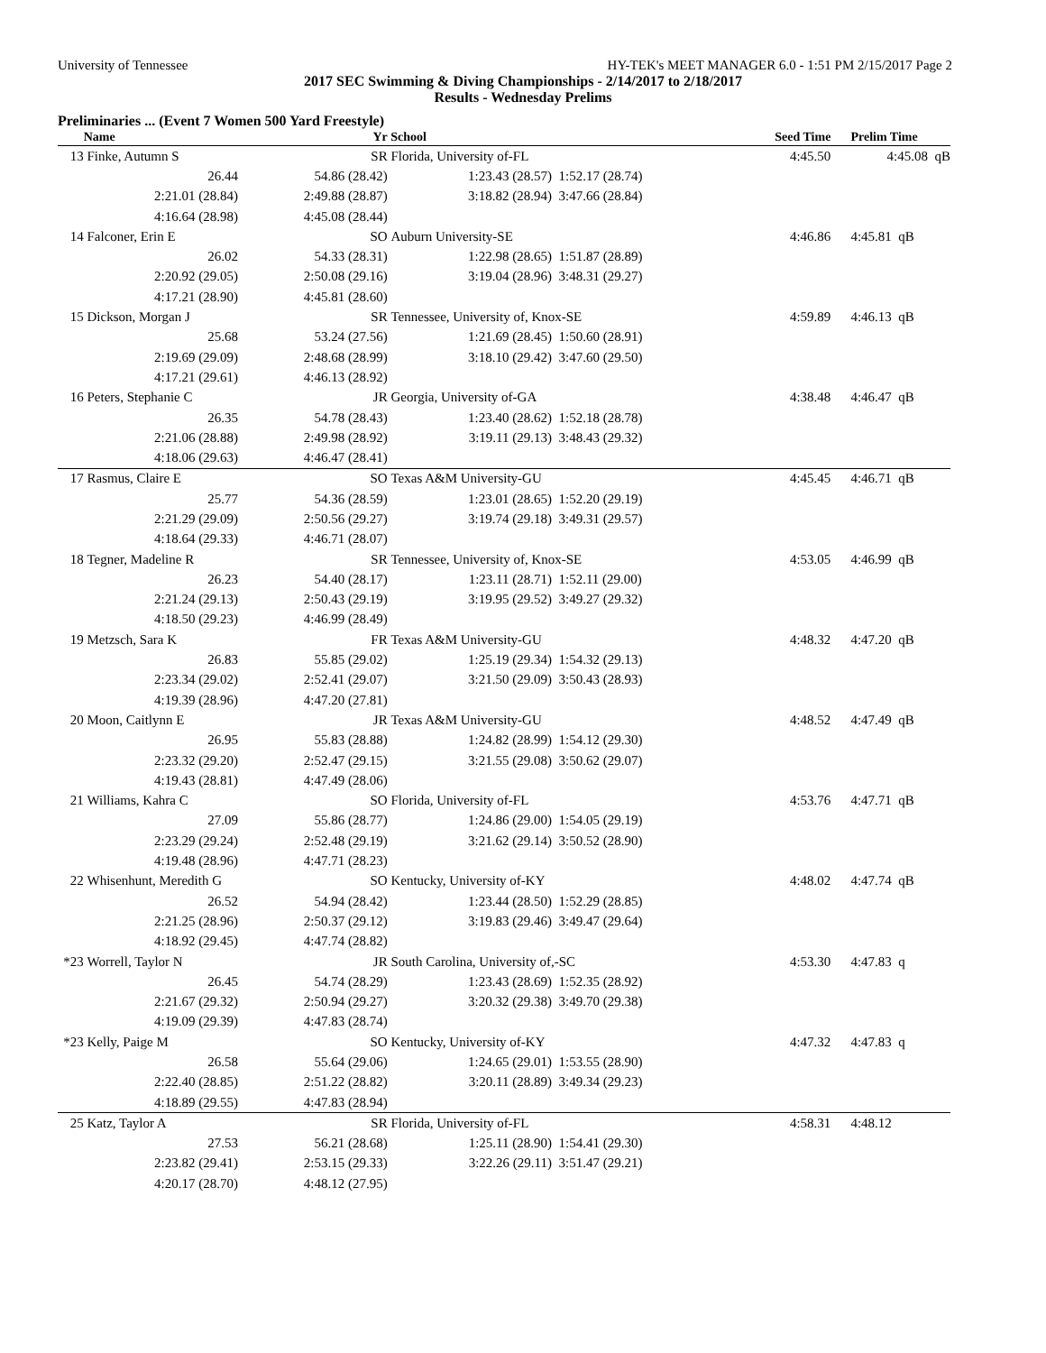University of Tennessee HY-TEK's MEET MANAGER 6.0 - 1:51 PM 2/15/2017 Page 2
2017 SEC Swimming & Diving Championships - 2/14/2017 to 2/18/2017
Results - Wednesday Prelims
Preliminaries ... (Event 7 Women 500 Yard Freestyle)
| | Name | Yr | School | | Seed Time | | Prelim Time |
| --- | --- | --- | --- | --- | --- | --- | --- |
| 13 | Finke, Autumn S | SR | Florida, University of-FL | | 4:45.50 | | 4:45.08 qB |
| | 26.44 | 54.86 (28.42) | 1:23.43 (28.57) | 1:52.17 (28.74) | | | |
| | 2:21.01 (28.84) | 2:49.88 (28.87) | 3:18.82 (28.94) | 3:47.66 (28.84) | | | |
| | 4:16.64 (28.98) | 4:45.08 (28.44) | | | | | |
| 14 | Falconer, Erin E | SO | Auburn University-SE | | 4:46.86 | | 4:45.81 qB |
| | 26.02 | 54.33 (28.31) | 1:22.98 (28.65) | 1:51.87 (28.89) | | | |
| | 2:20.92 (29.05) | 2:50.08 (29.16) | 3:19.04 (28.96) | 3:48.31 (29.27) | | | |
| | 4:17.21 (28.90) | 4:45.81 (28.60) | | | | | |
| 15 | Dickson, Morgan J | SR | Tennessee, University of, Knox-SE | | 4:59.89 | | 4:46.13 qB |
| | 25.68 | 53.24 (27.56) | 1:21.69 (28.45) | 1:50.60 (28.91) | | | |
| | 2:19.69 (29.09) | 2:48.68 (28.99) | 3:18.10 (29.42) | 3:47.60 (29.50) | | | |
| | 4:17.21 (29.61) | 4:46.13 (28.92) | | | | | |
| 16 | Peters, Stephanie C | JR | Georgia, University of-GA | | 4:38.48 | | 4:46.47 qB |
| | 26.35 | 54.78 (28.43) | 1:23.40 (28.62) | 1:52.18 (28.78) | | | |
| | 2:21.06 (28.88) | 2:49.98 (28.92) | 3:19.11 (29.13) | 3:48.43 (29.32) | | | |
| | 4:18.06 (29.63) | 4:46.47 (28.41) | | | | | |
| 17 | Rasmus, Claire E | SO | Texas A&M University-GU | | 4:45.45 | | 4:46.71 qB |
| | 25.77 | 54.36 (28.59) | 1:23.01 (28.65) | 1:52.20 (29.19) | | | |
| | 2:21.29 (29.09) | 2:50.56 (29.27) | 3:19.74 (29.18) | 3:49.31 (29.57) | | | |
| | 4:18.64 (29.33) | 4:46.71 (28.07) | | | | | |
| 18 | Tegner, Madeline R | SR | Tennessee, University of, Knox-SE | | 4:53.05 | | 4:46.99 qB |
| | 26.23 | 54.40 (28.17) | 1:23.11 (28.71) | 1:52.11 (29.00) | | | |
| | 2:21.24 (29.13) | 2:50.43 (29.19) | 3:19.95 (29.52) | 3:49.27 (29.32) | | | |
| | 4:18.50 (29.23) | 4:46.99 (28.49) | | | | | |
| 19 | Metzsch, Sara K | FR | Texas A&M University-GU | | 4:48.32 | | 4:47.20 qB |
| | 26.83 | 55.85 (29.02) | 1:25.19 (29.34) | 1:54.32 (29.13) | | | |
| | 2:23.34 (29.02) | 2:52.41 (29.07) | 3:21.50 (29.09) | 3:50.43 (28.93) | | | |
| | 4:19.39 (28.96) | 4:47.20 (27.81) | | | | | |
| 20 | Moon, Caitlynn E | JR | Texas A&M University-GU | | 4:48.52 | | 4:47.49 qB |
| | 26.95 | 55.83 (28.88) | 1:24.82 (28.99) | 1:54.12 (29.30) | | | |
| | 2:23.32 (29.20) | 2:52.47 (29.15) | 3:21.55 (29.08) | 3:50.62 (29.07) | | | |
| | 4:19.43 (28.81) | 4:47.49 (28.06) | | | | | |
| 21 | Williams, Kahra C | SO | Florida, University of-FL | | 4:53.76 | | 4:47.71 qB |
| | 27.09 | 55.86 (28.77) | 1:24.86 (29.00) | 1:54.05 (29.19) | | | |
| | 2:23.29 (29.24) | 2:52.48 (29.19) | 3:21.62 (29.14) | 3:50.52 (28.90) | | | |
| | 4:19.48 (28.96) | 4:47.71 (28.23) | | | | | |
| 22 | Whisenhunt, Meredith G | SO | Kentucky, University of-KY | | 4:48.02 | | 4:47.74 qB |
| | 26.52 | 54.94 (28.42) | 1:23.44 (28.50) | 1:52.29 (28.85) | | | |
| | 2:21.25 (28.96) | 2:50.37 (29.12) | 3:19.83 (29.46) | 3:49.47 (29.64) | | | |
| | 4:18.92 (29.45) | 4:47.74 (28.82) | | | | | |
| *23 | Worrell, Taylor N | JR | South Carolina, University of,-SC | | 4:53.30 | | 4:47.83 q |
| | 26.45 | 54.74 (28.29) | 1:23.43 (28.69) | 1:52.35 (28.92) | | | |
| | 2:21.67 (29.32) | 2:50.94 (29.27) | 3:20.32 (29.38) | 3:49.70 (29.38) | | | |
| | 4:19.09 (29.39) | 4:47.83 (28.74) | | | | | |
| *23 | Kelly, Paige M | SO | Kentucky, University of-KY | | 4:47.32 | | 4:47.83 q |
| | 26.58 | 55.64 (29.06) | 1:24.65 (29.01) | 1:53.55 (28.90) | | | |
| | 2:22.40 (28.85) | 2:51.22 (28.82) | 3:20.11 (28.89) | 3:49.34 (29.23) | | | |
| | 4:18.89 (29.55) | 4:47.83 (28.94) | | | | | |
| 25 | Katz, Taylor A | SR | Florida, University of-FL | | 4:58.31 | | 4:48.12 |
| | 27.53 | 56.21 (28.68) | 1:25.11 (28.90) | 1:54.41 (29.30) | | | |
| | 2:23.82 (29.41) | 2:53.15 (29.33) | 3:22.26 (29.11) | 3:51.47 (29.21) | | | |
| | 4:20.17 (28.70) | 4:48.12 (27.95) | | | | | |